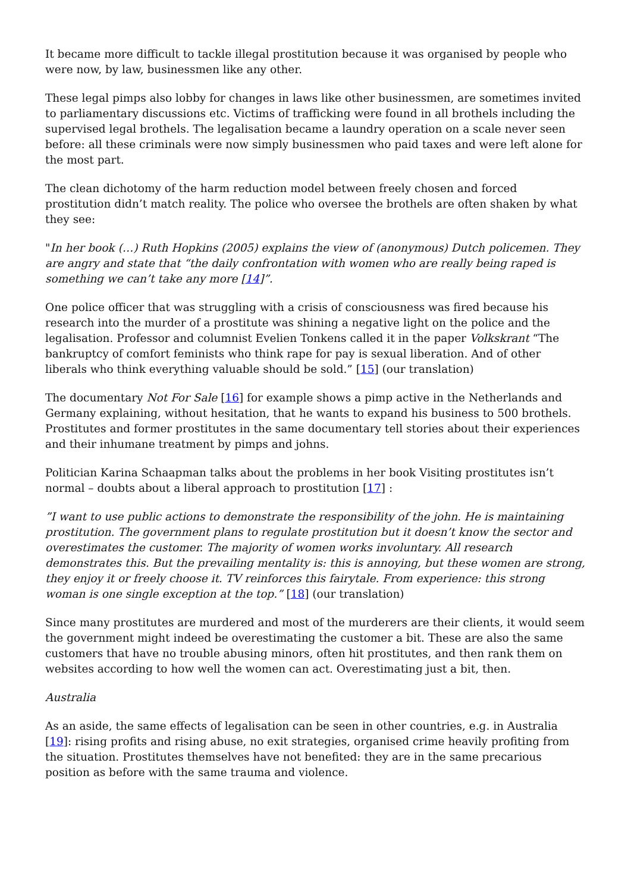It became more difficult to tackle illegal prostitution because it was organised by people who were now, by law, businessmen like any other.
These legal pimps also lobby for changes in laws like other businessmen, are sometimes invited to parliamentary discussions etc. Victims of trafficking were found in all brothels including the supervised legal brothels. The legalisation became a laundry operation on a scale never seen before: all these criminals were now simply businessmen who paid taxes and were left alone for the most part.
The clean dichotomy of the harm reduction model between freely chosen and forced prostitution didn’t match reality. The police who oversee the brothels are often shaken by what they see:
"In her book (…) Ruth Hopkins (2005) explains the view of (anonymous) Dutch policemen. They are angry and state that “the daily confrontation with women who are really being raped is something we can’t take any more [14]”.
One police officer that was struggling with a crisis of consciousness was fired because his research into the murder of a prostitute was shining a negative light on the police and the legalisation. Professor and columnist Evelien Tonkens called it in the paper Volkskrant “The bankruptcy of comfort feminists who think rape for pay is sexual liberation. And of other liberals who think everything valuable should be sold.” [15] (our translation)
The documentary Not For Sale [16] for example shows a pimp active in the Netherlands and Germany explaining, without hesitation, that he wants to expand his business to 500 brothels. Prostitutes and former prostitutes in the same documentary tell stories about their experiences and their inhumane treatment by pimps and johns.
Politician Karina Schaapman talks about the problems in her book Visiting prostitutes isn’t normal – doubts about a liberal approach to prostitution [17] :
”I want to use public actions to demonstrate the responsibility of the john. He is maintaining prostitution. The government plans to regulate prostitution but it doesn’t know the sector and overestimates the customer. The majority of women works involuntary. All research demonstrates this. But the prevailing mentality is: this is annoying, but these women are strong, they enjoy it or freely choose it. TV reinforces this fairytale. From experience: this strong woman is one single exception at the top.” [18] (our translation)
Since many prostitutes are murdered and most of the murderers are their clients, it would seem the government might indeed be overestimating the customer a bit. These are also the same customers that have no trouble abusing minors, often hit prostitutes, and then rank them on websites according to how well the women can act. Overestimating just a bit, then.
Australia
As an aside, the same effects of legalisation can be seen in other countries, e.g. in Australia [19]: rising profits and rising abuse, no exit strategies, organised crime heavily profiting from the situation. Prostitutes themselves have not benefited: they are in the same precarious position as before with the same trauma and violence.